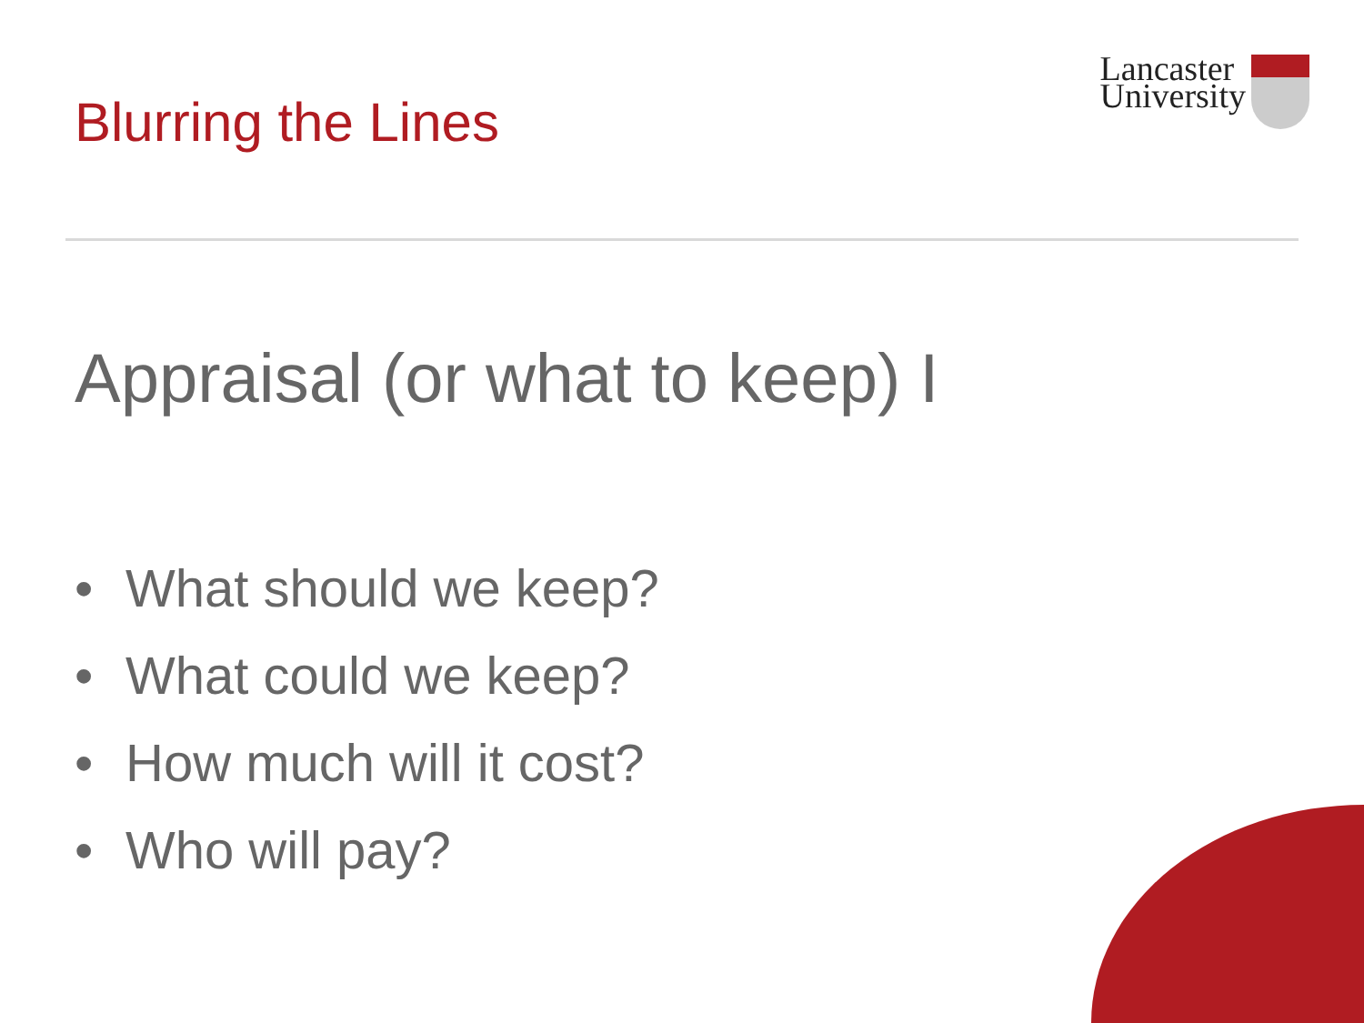Blurring the Lines
Lancaster
University
Appraisal (or what to keep) I
• What should we keep?
• What could we keep?
• How much will it cost?
• Who will pay?